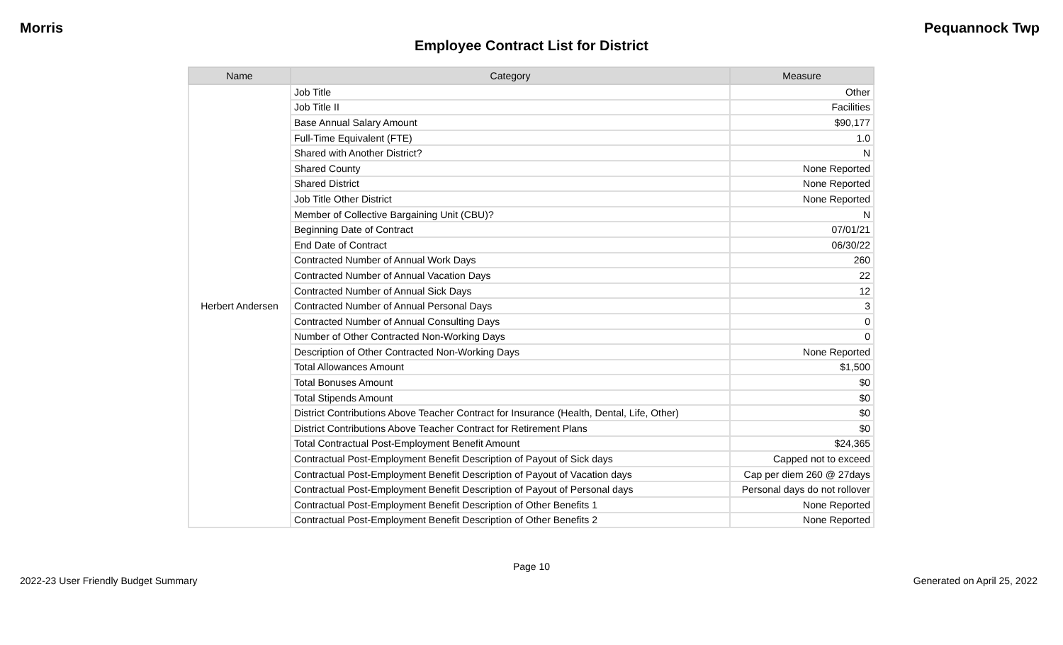Morris Pequannock Twp
Employee Contract List for District
| Name | Category | Measure |
| --- | --- | --- |
| Herbert Andersen | Job Title | Other |
| | Job Title II | Facilities |
| | Base Annual Salary Amount | $90,177 |
| | Full-Time Equivalent (FTE) | 1.0 |
| | Shared with Another District? | N |
| | Shared County | None Reported |
| | Shared District | None Reported |
| | Job Title Other District | None Reported |
| | Member of Collective Bargaining Unit (CBU)? | N |
| | Beginning Date of Contract | 07/01/21 |
| | End Date of Contract | 06/30/22 |
| | Contracted Number of Annual Work Days | 260 |
| | Contracted Number of Annual Vacation Days | 22 |
| | Contracted Number of Annual Sick Days | 12 |
| | Contracted Number of Annual Personal Days | 3 |
| | Contracted Number of Annual Consulting Days | 0 |
| | Number of Other Contracted Non-Working Days | 0 |
| | Description of Other Contracted Non-Working Days | None Reported |
| | Total Allowances Amount | $1,500 |
| | Total Bonuses Amount | $0 |
| | Total Stipends Amount | $0 |
| | District Contributions Above Teacher Contract for Insurance (Health, Dental, Life, Other) | $0 |
| | District Contributions Above Teacher Contract for Retirement Plans | $0 |
| | Total Contractual Post-Employment Benefit Amount | $24,365 |
| | Contractual Post-Employment Benefit Description of Payout of Sick days | Capped not to exceed |
| | Contractual Post-Employment Benefit Description of Payout of Vacation days | Cap per diem 260 @ 27days |
| | Contractual Post-Employment Benefit Description of Payout of Personal days | Personal days do not rollover |
| | Contractual Post-Employment Benefit Description of Other Benefits 1 | None Reported |
| | Contractual Post-Employment Benefit Description of Other Benefits 2 | None Reported |
Page 10
2022-23 User Friendly Budget Summary Generated on April 25, 2022